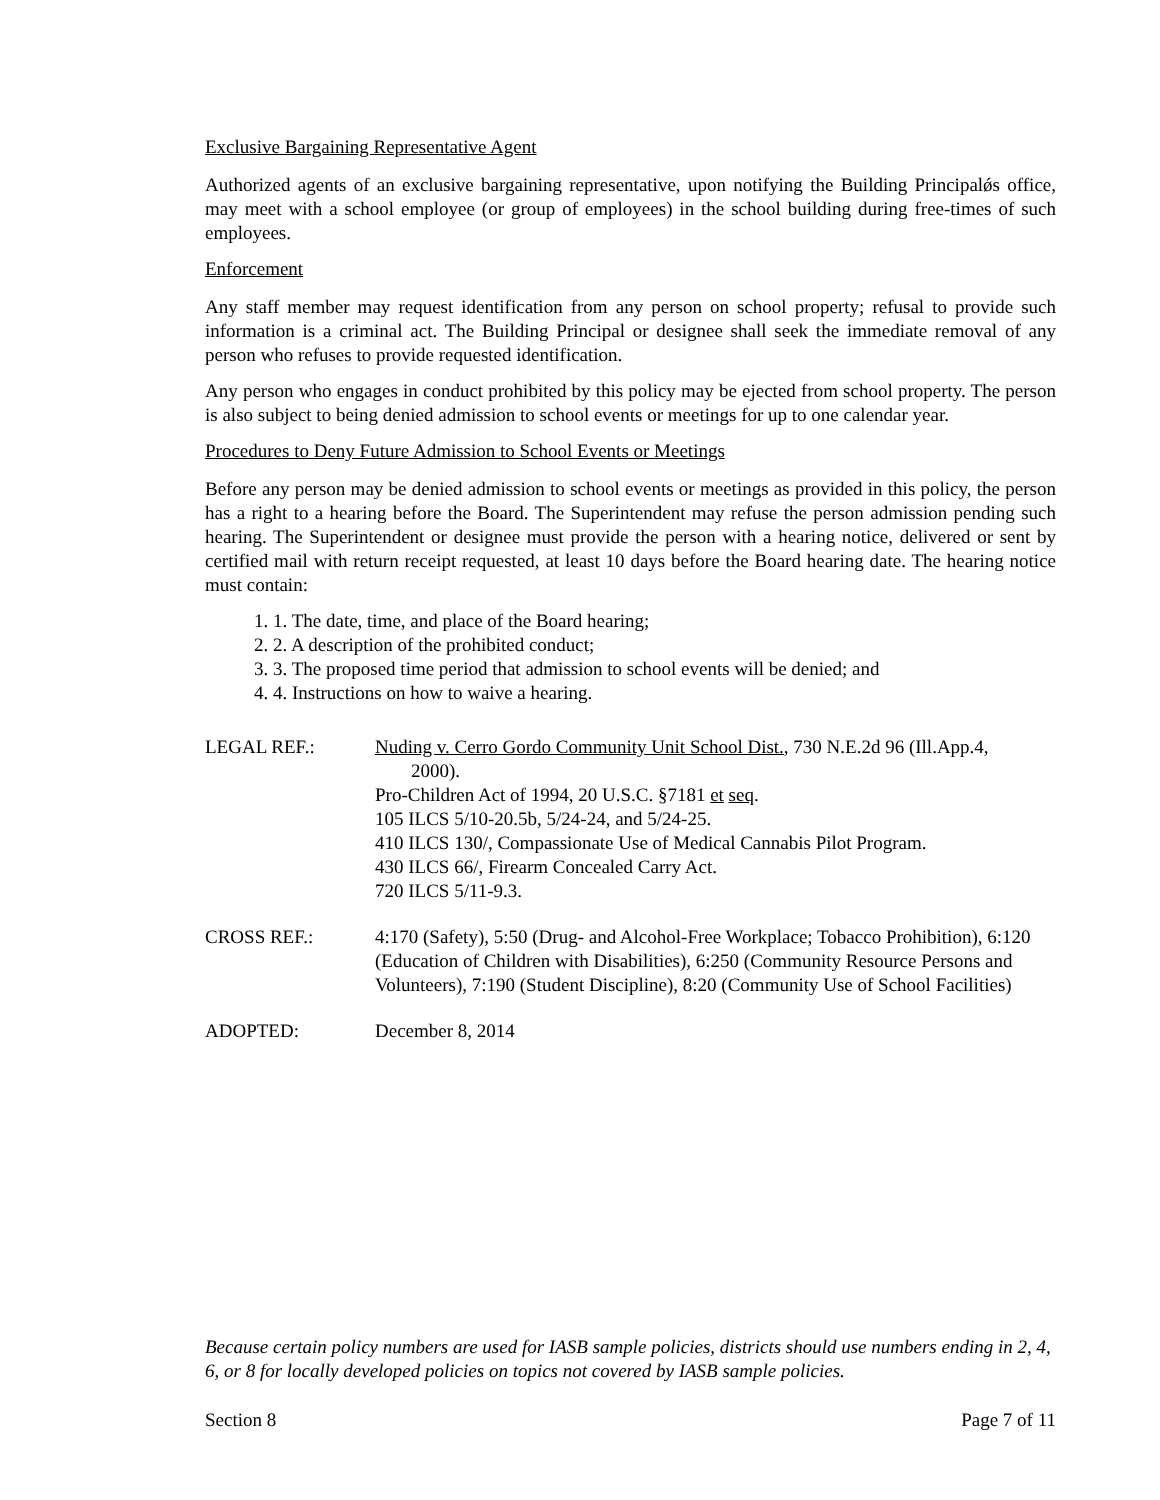Exclusive Bargaining Representative Agent
Authorized agents of an exclusive bargaining representative, upon notifying the Building Principalǿs office, may meet with a school employee (or group of employees) in the school building during free-times of such employees.
Enforcement
Any staff member may request identification from any person on school property; refusal to provide such information is a criminal act. The Building Principal or designee shall seek the immediate removal of any person who refuses to provide requested identification.
Any person who engages in conduct prohibited by this policy may be ejected from school property. The person is also subject to being denied admission to school events or meetings for up to one calendar year.
Procedures to Deny Future Admission to School Events or Meetings
Before any person may be denied admission to school events or meetings as provided in this policy, the person has a right to a hearing before the Board. The Superintendent may refuse the person admission pending such hearing. The Superintendent or designee must provide the person with a hearing notice, delivered or sent by certified mail with return receipt requested, at least 10 days before the Board hearing date. The hearing notice must contain:
1. 1. The date, time, and place of the Board hearing;
2. 2. A description of the prohibited conduct;
3. 3. The proposed time period that admission to school events will be denied; and
4. 4. Instructions on how to waive a hearing.
LEGAL REF.: Nuding v. Cerro Gordo Community Unit School Dist., 730 N.E.2d 96 (Ill.App.4,
2000).
Pro-Children Act of 1994, 20 U.S.C. §7181 et seq.
105 ILCS 5/10-20.5b, 5/24-24, and 5/24-25.
410 ILCS 130/, Compassionate Use of Medical Cannabis Pilot Program.
430 ILCS 66/, Firearm Concealed Carry Act.
720 ILCS 5/11-9.3.
CROSS REF.: 4:170 (Safety), 5:50 (Drug- and Alcohol-Free Workplace; Tobacco Prohibition), 6:120 (Education of Children with Disabilities), 6:250 (Community Resource Persons and Volunteers), 7:190 (Student Discipline), 8:20 (Community Use of School Facilities)
ADOPTED: December 8, 2014
Because certain policy numbers are used for IASB sample policies, districts should use numbers ending in 2, 4, 6, or 8 for locally developed policies on topics not covered by IASB sample policies.
Section 8 Page 7 of 11